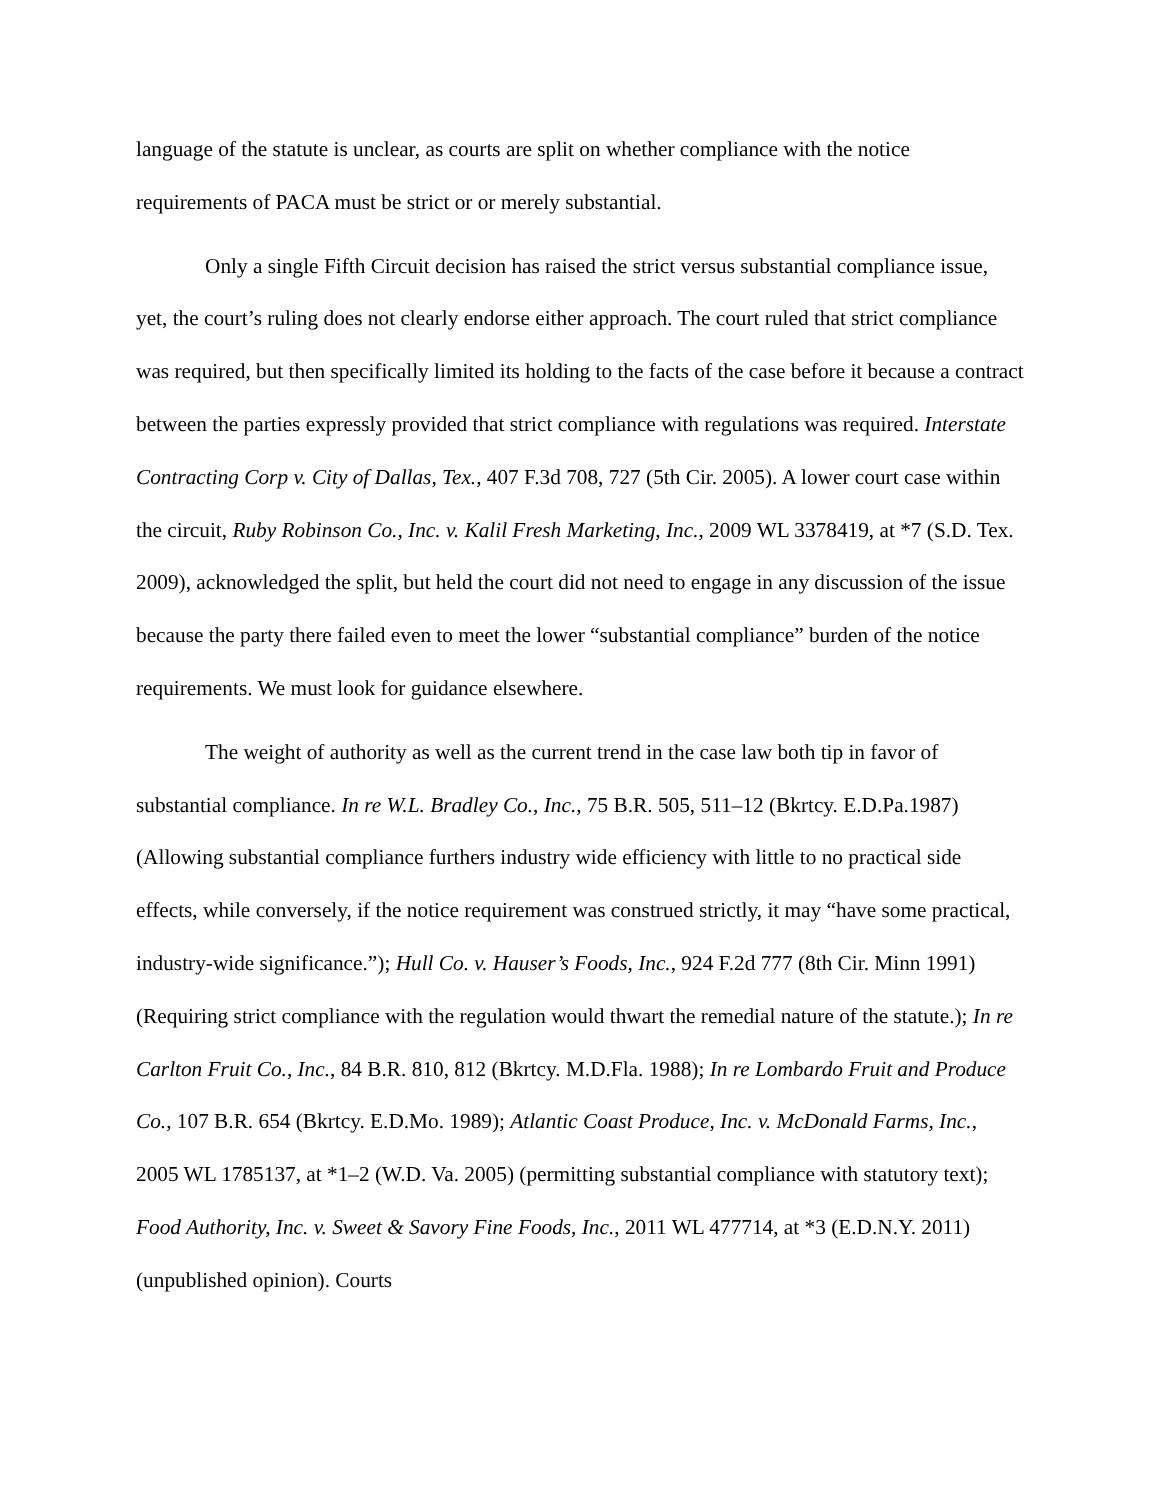language of the statute is unclear, as courts are split on whether compliance with the notice requirements of PACA must be strict or or merely substantial.
Only a single Fifth Circuit decision has raised the strict versus substantial compliance issue, yet, the court’s ruling does not clearly endorse either approach. The court ruled that strict compliance was required, but then specifically limited its holding to the facts of the case before it because a contract between the parties expressly provided that strict compliance with regulations was required. Interstate Contracting Corp v. City of Dallas, Tex., 407 F.3d 708, 727 (5th Cir. 2005). A lower court case within the circuit, Ruby Robinson Co., Inc. v. Kalil Fresh Marketing, Inc., 2009 WL 3378419, at *7 (S.D. Tex. 2009), acknowledged the split, but held the court did not need to engage in any discussion of the issue because the party there failed even to meet the lower “substantial compliance” burden of the notice requirements. We must look for guidance elsewhere.
The weight of authority as well as the current trend in the case law both tip in favor of substantial compliance. In re W.L. Bradley Co., Inc., 75 B.R. 505, 511–12 (Bkrtcy. E.D.Pa.1987) (Allowing substantial compliance furthers industry wide efficiency with little to no practical side effects, while conversely, if the notice requirement was construed strictly, it may “have some practical, industry-wide significance.”); Hull Co. v. Hauser’s Foods, Inc., 924 F.2d 777 (8th Cir. Minn 1991) (Requiring strict compliance with the regulation would thwart the remedial nature of the statute.); In re Carlton Fruit Co., Inc., 84 B.R. 810, 812 (Bkrtcy. M.D.Fla. 1988); In re Lombardo Fruit and Produce Co., 107 B.R. 654 (Bkrtcy. E.D.Mo. 1989); Atlantic Coast Produce, Inc. v. McDonald Farms, Inc., 2005 WL 1785137, at *1–2 (W.D. Va. 2005) (permitting substantial compliance with statutory text); Food Authority, Inc. v. Sweet & Savory Fine Foods, Inc., 2011 WL 477714, at *3 (E.D.N.Y. 2011) (unpublished opinion). Courts